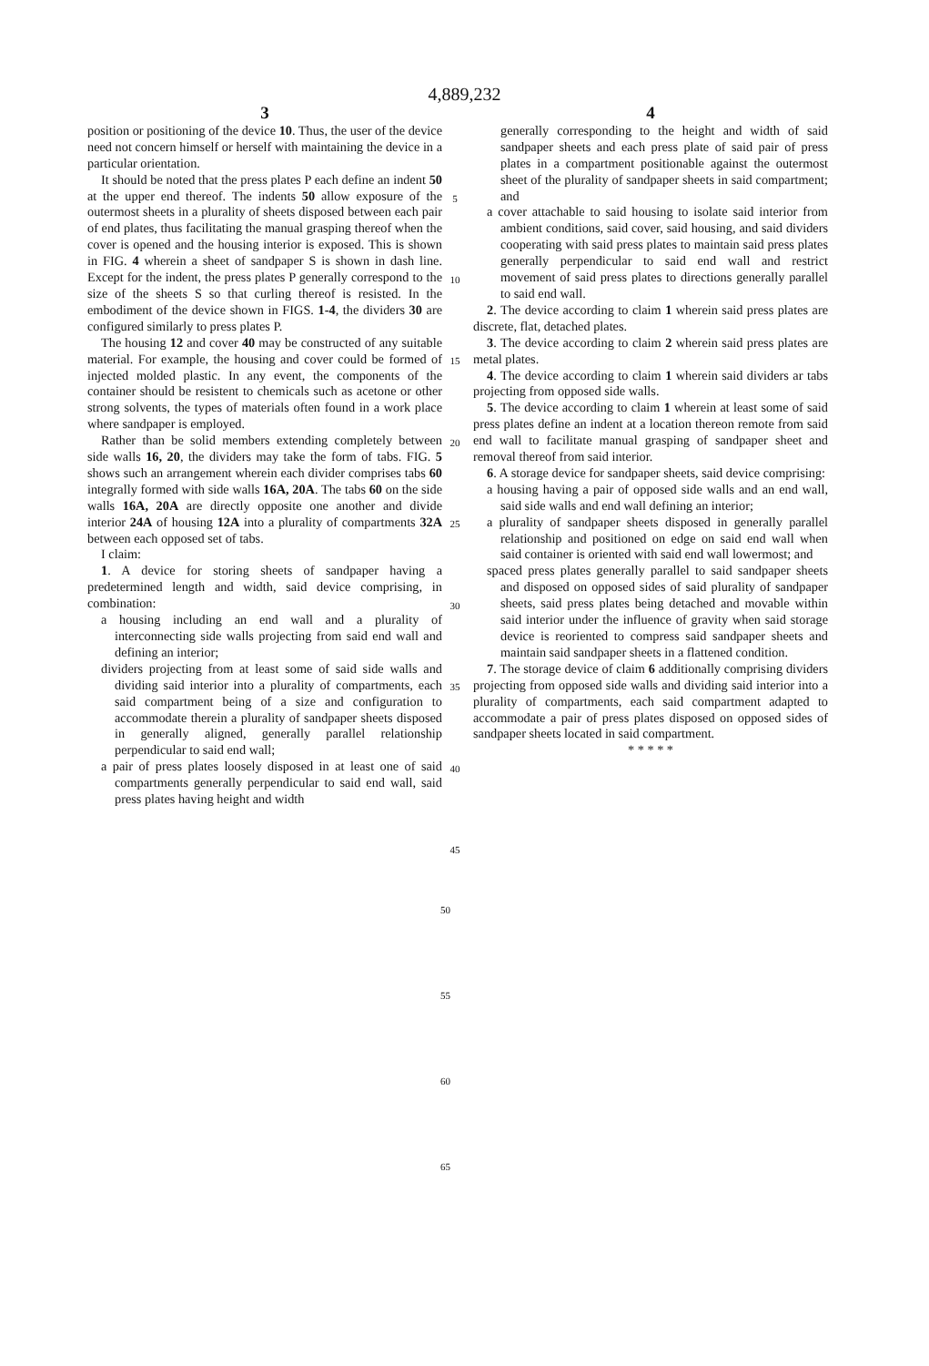4,889,232
3
position or positioning of the device 10. Thus, the user of the device need not concern himself or herself with maintaining the device in a particular orientation.
It should be noted that the press plates P each define an indent 50 at the upper end thereof. The indents 50 allow exposure of the outermost sheets in a plurality of sheets disposed between each pair of end plates, thus facilitating the manual grasping thereof when the cover is opened and the housing interior is exposed. This is shown in FIG. 4 wherein a sheet of sandpaper S is shown in dash line. Except for the indent, the press plates P generally correspond to the size of the sheets S so that curling thereof is resisted. In the embodiment of the device shown in FIGS. 1-4, the dividers 30 are configured similarly to press plates P.
The housing 12 and cover 40 may be constructed of any suitable material. For example, the housing and cover could be formed of injected molded plastic. In any event, the components of the container should be resistent to chemicals such as acetone or other strong solvents, the types of materials often found in a work place where sandpaper is employed.
Rather than be solid members extending completely between side walls 16, 20, the dividers may take the form of tabs. FIG. 5 shows such an arrangement wherein each divider comprises tabs 60 integrally formed with side walls 16A, 20A. The tabs 60 on the side walls 16A, 20A are directly opposite one another and divide interior 24A of housing 12A into a plurality of compartments 32A between each opposed set of tabs.
I claim:
1. A device for storing sheets of sandpaper having a predetermined length and width, said device comprising, in combination:
a housing including an end wall and a plurality of interconnecting side walls projecting from said end wall and defining an interior;
dividers projecting from at least some of said side walls and dividing said interior into a plurality of compartments, each said compartment being of a size and configuration to accommodate therein a plurality of sandpaper sheets disposed in generally aligned, generally parallel relationship perpendicular to said end wall;
a pair of press plates loosely disposed in at least one of said compartments generally perpendicular to said end wall, said press plates having height and width
5
10
15
20
25
30
35
40
45
4
generally corresponding to the height and width of said sandpaper sheets and each press plate of said pair of press plates in a compartment positionable against the outermost sheet of the plurality of sandpaper sheets in said compartment; and
a cover attachable to said housing to isolate said interior from ambient conditions, said cover, said housing, and said dividers cooperating with said press plates to maintain said press plates generally perpendicular to said end wall and restrict movement of said press plates to directions generally parallel to said end wall.
2. The device according to claim 1 wherein said press plates are discrete, flat, detached plates.
3. The device according to claim 2 wherein said press plates are metal plates.
4. The device according to claim 1 wherein said dividers ar tabs projecting from opposed side walls.
5. The device according to claim 1 wherein at least some of said press plates define an indent at a location thereon remote from said end wall to facilitate manual grasping of sandpaper sheet and removal thereof from said interior.
6. A storage device for sandpaper sheets, said device comprising:
a housing having a pair of opposed side walls and an end wall, said side walls and end wall defining an interior;
a plurality of sandpaper sheets disposed in generally parallel relationship and positioned on edge on said end wall when said container is oriented with said end wall lowermost; and
spaced press plates generally parallel to said sandpaper sheets and disposed on opposed sides of said plurality of sandpaper sheets, said press plates being detached and movable within said interior under the influence of gravity when said storage device is reoriented to compress said sandpaper sheets and maintain said sandpaper sheets in a flattened condition.
7. The storage device of claim 6 additionally comprising dividers projecting from opposed side walls and dividing said interior into a plurality of compartments, each said compartment adapted to accommodate a pair of press plates disposed on opposed sides of sandpaper sheets located in said compartment.
* * * * *
50
55
60
65